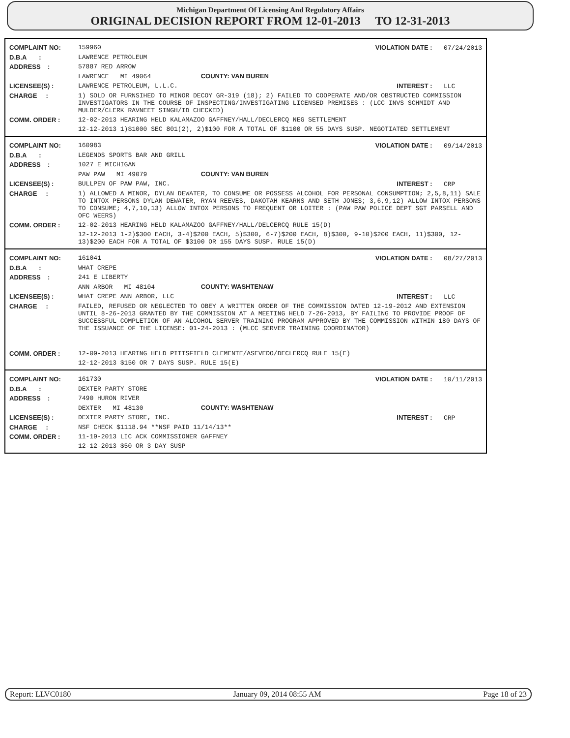Michigan Department Of Licensing And Regulatory Affairs
ORIGINAL DECISION REPORT FROM 12-01-2013 TO 12-31-2013
| COMPLAINT NO: | 159960 | VIOLATION DATE : 07/24/2013 |
| D.B.A : | LAWRENCE PETROLEUM | |
| ADDRESS : | 57887 RED ARROW | |
| | LAWRENCE MI 49064 COUNTY: VAN BUREN | |
| LICENSEE(S) : | LAWRENCE PETROLEUM, L.L.C. | INTEREST : LLC |
| CHARGE : | 1) SOLD OR FURNSIHED TO MINOR DECOY GR-319 (18); 2) FAILED TO COOPERATE AND/OR OBSTRUCTED COMMISSION INVESTIGATORS IN THE COURSE OF INSPECTING/INVESTIGATING LICENSED PREMISES : (LCC INVS SCHMIDT AND MULDER/CLERK RAVNEET SINGH/ID CHECKED) | |
| COMM. ORDER : | 12-02-2013 HEARING HELD KALAMAZOO GAFFNEY/HALL/DECLERCQ NEG SETTLEMENT | |
| | 12-12-2013 1)$1000 SEC 801(2), 2)$100 FOR A TOTAL OF $1100 OR 55 DAYS SUSP. NEGOTIATED SETTLEMENT | |
| COMPLAINT NO: | 160983 | VIOLATION DATE : 09/14/2013 |
| D.B.A : | LEGENDS SPORTS BAR AND GRILL | |
| ADDRESS : | 1027 E MICHIGAN | |
| | PAW PAW MI 49079 COUNTY: VAN BUREN | |
| LICENSEE(S) : | BULLPEN OF PAW PAW, INC. | INTEREST : CRP |
| CHARGE : | 1) ALLOWED A MINOR, DYLAN DEWATER, TO CONSUME OR POSSESS ALCOHOL FOR PERSONAL CONSUMPTION; 2,5,8,11) SALE TO INTOX PERSONS DYLAN DEWATER, RYAN REEVES, DAKOTAH KEARNS AND SETH JONES; 3,6,9,12) ALLOW INTOX PERSONS TO CONSUME; 4,7,10,13) ALLOW INTOX PERSONS TO FREQUENT OR LOITER : (PAW PAW POLICE DEPT SGT PARSELL AND OFC WEERS) | |
| COMM. ORDER : | 12-02-2013 HEARING HELD KALAMAZOO GAFFNEY/HALL/DELCERCQ RULE 15(D) | |
| | 12-12-2013 1-2)$300 EACH, 3-4)$200 EACH, 5)$300, 6-7)$200 EACH, 8)$300, 9-10)$200 EACH, 11)$300, 12-13)$200 EACH FOR A TOTAL OF $3100 OR 155 DAYS SUSP. RULE 15(D) | |
| COMPLAINT NO: | 161041 | VIOLATION DATE : 08/27/2013 |
| D.B.A : | WHAT CREPE | |
| ADDRESS : | 241 E LIBERTY | |
| | ANN ARBOR MI 48104 COUNTY: WASHTENAW | |
| LICENSEE(S) : | WHAT CREPE ANN ARBOR, LLC | INTEREST : LLC |
| CHARGE : | FAILED, REFUSED OR NEGLECTED TO OBEY A WRITTEN ORDER OF THE COMMISSION DATED 12-19-2012 AND EXTENSION UNTIL 8-26-2013 GRANTED BY THE COMMISSION AT A MEETING HELD 7-26-2013, BY FAILING TO PROVIDE PROOF OF SUCCESSFUL COMPLETION OF AN ALCOHOL SERVER TRAINING PROGRAM APPROVED BY THE COMMISSION WITHIN 180 DAYS OF THE ISSUANCE OF THE LICENSE: 01-24-2013 : (MLCC SERVER TRAINING COORDINATOR) | |
| COMM. ORDER : | 12-09-2013 HEARING HELD PITTSFIELD CLEMENTE/ASEVEDO/DECLERCQ RULE 15(E) | |
| | 12-12-2013 $150 OR 7 DAYS SUSP. RULE 15(E) | |
| COMPLAINT NO: | 161730 | VIOLATION DATE : 10/11/2013 |
| D.B.A : | DEXTER PARTY STORE | |
| ADDRESS : | 7490 HURON RIVER | |
| | DEXTER MI 48130 COUNTY: WASHTENAW | |
| LICENSEE(S) : | DEXTER PARTY STORE, INC. | INTEREST : CRP |
| CHARGE : | NSF CHECK $1118.94 **NSF PAID 11/14/13** | |
| COMM. ORDER : | 11-19-2013 LIC ACK COMMISSIONER GAFFNEY | |
| | 12-12-2013 $50 OR 3 DAY SUSP | |
Report: LLVC0180 January 09, 2014 08:55 AM Page 18 of 23